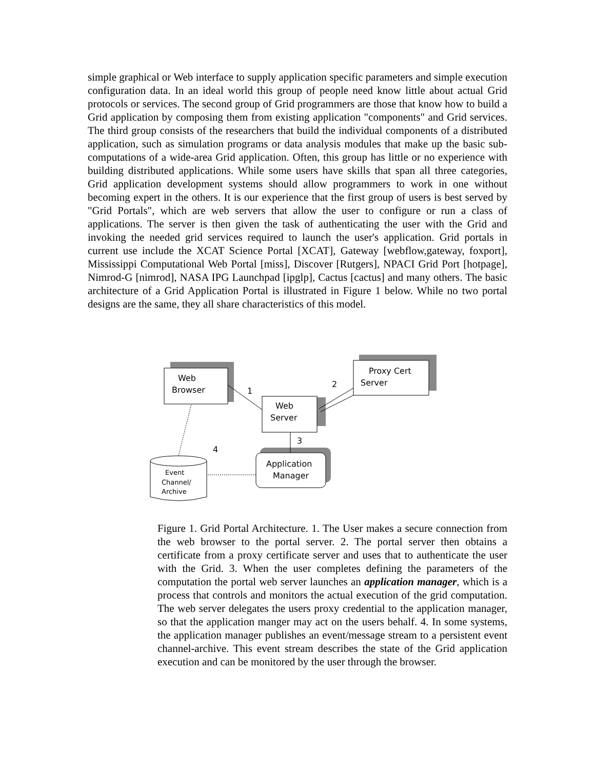simple graphical or Web interface to supply application specific parameters and simple execution configuration data. In an ideal world this group of people need know little about actual Grid protocols or services. The second group of Grid programmers are those that know how to build a Grid application by composing them from existing application "components" and Grid services. The third group consists of the researchers that build the individual components of a distributed application, such as simulation programs or data analysis modules that make up the basic sub-computations of a wide-area Grid application. Often, this group has little or no experience with building distributed applications. While some users have skills that span all three categories, Grid application development systems should allow programmers to work in one without becoming expert in the others. It is our experience that the first group of users is best served by "Grid Portals", which are web servers that allow the user to configure or run a class of applications. The server is then given the task of authenticating the user with the Grid and invoking the needed grid services required to launch the user's application. Grid portals in current use include the XCAT Science Portal [XCAT], Gateway [webflow,gateway, foxport], Mississippi Computational Web Portal [miss], Discover [Rutgers], NPACI Grid Port [hotpage], Nimrod-G [nimrod], NASA IPG Launchpad [ipglp], Cactus [cactus] and many others. The basic architecture of a Grid Application Portal is illustrated in Figure 1 below. While no two portal designs are the same, they all share characteristics of this model.
Web
Browser
Proxy Cert
Server
Web
Server
Application
Manager
Event
Channel/
Archive
1
2
3
4
Figure 1. Grid Portal Architecture. 1. The User makes a secure connection from the web browser to the portal server. 2. The portal server then obtains a certificate from a proxy certificate server and uses that to authenticate the user with the Grid. 3. When the user completes defining the parameters of the computation the portal web server launches an application manager, which is a process that controls and monitors the actual execution of the grid computation. The web server delegates the users proxy credential to the application manager, so that the application manger may act on the users behalf. 4. In some systems, the application manager publishes an event/message stream to a persistent event channel-archive. This event stream describes the state of the Grid application execution and can be monitored by the user through the browser.